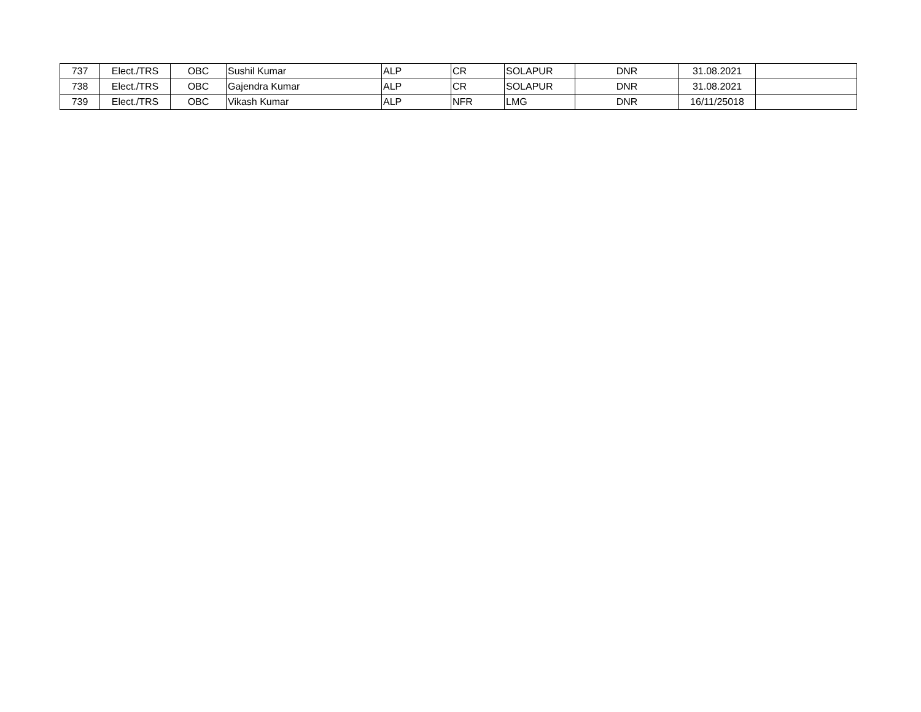| 737 | Elect./TRS | OBC | Sushil Kumar | ALP | CR | SOLAPUR | DNR | 31.08.2021 | |
| 738 | Elect./TRS | OBC | Gajendra Kumar | ALP | CR | SOLAPUR | DNR | 31.08.2021 | |
| 739 | Elect./TRS | OBC | Vikash Kumar | ALP | NFR | LMG | DNR | 16/11/25018 | |